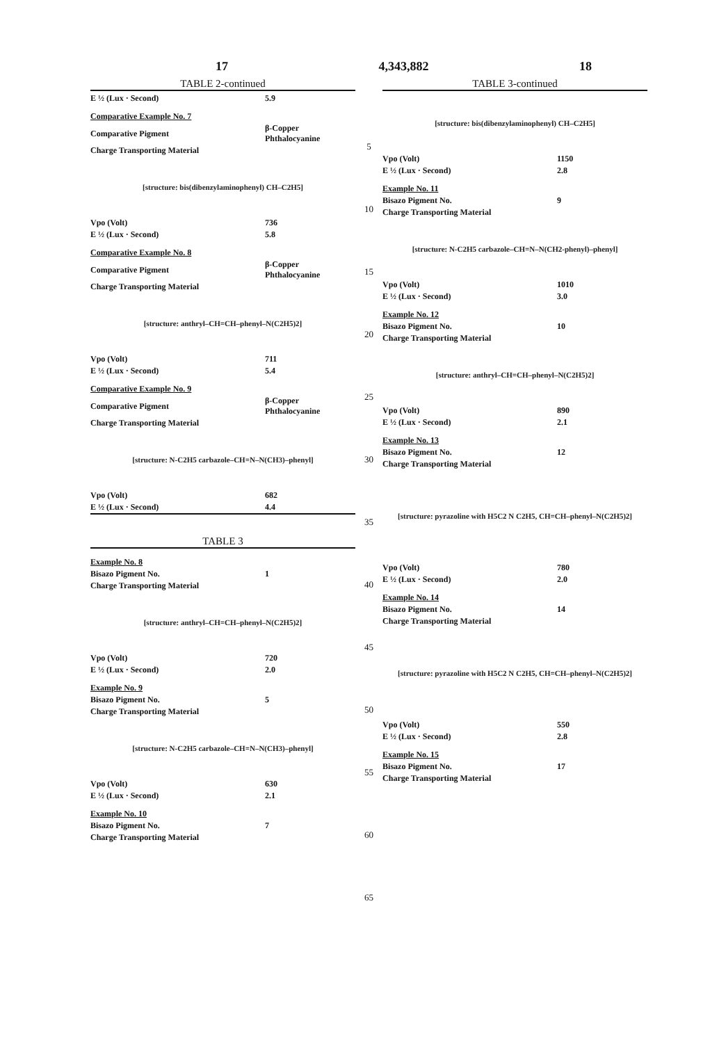17 4,343,882 18
TABLE 2-continued
| E ½ (Lux · Second) | 5.9 |
| Comparative Example No. 7 | |
| Comparative Pigment | β-Copper Phthalocyanine |
| Charge Transporting Material | |
| [structure: bis(dibenzylaminophenyl) CH–C2H5] | |
| Vpo (Volt) | 736 |
| E ½ (Lux · Second) | 5.8 |
| Comparative Example No. 8 | |
| Comparative Pigment | β-Copper Phthalocyanine |
| Charge Transporting Material | |
| [structure: anthryl–CH=CH–phenyl–N(C2H5)2] | |
| Vpo (Volt) | 711 |
| E ½ (Lux · Second) | 5.4 |
| Comparative Example No. 9 | |
| Comparative Pigment | β-Copper Phthalocyanine |
| Charge Transporting Material | |
| [structure: N-C2H5 carbazole–CH=N–N(CH3)–phenyl] | |
| Vpo (Volt) | 682 |
| E ½ (Lux · Second) | 4.4 |
TABLE 3
| Example No. 8 | |
| Bisazo Pigment No. | 1 |
| Charge Transporting Material | |
| [structure: anthryl–CH=CH–phenyl–N(C2H5)2] | |
| Vpo (Volt) | 720 |
| E ½ (Lux · Second) | 2.0 |
| Example No. 9 | |
| Bisazo Pigment No. | 5 |
| Charge Transporting Material | |
| [structure: N-C2H5 carbazole–CH=N–N(CH3)–phenyl] | |
| Vpo (Volt) | 630 |
| E ½ (Lux · Second) | 2.1 |
| Example No. 10 | |
| Bisazo Pigment No. | 7 |
| Charge Transporting Material | |
5
10
15
20
25
30
35
40
45
50
55
60
65
TABLE 3-continued
| [structure: bis(dibenzylaminophenyl) CH–C2H5] | |
| Vpo (Volt) | 1150 |
| E ½ (Lux · Second) | 2.8 |
| Example No. 11 | |
| Bisazo Pigment No. | 9 |
| Charge Transporting Material | |
| [structure: N-C2H5 carbazole–CH=N–N(CH2-phenyl)–phenyl] | |
| Vpo (Volt) | 1010 |
| E ½ (Lux · Second) | 3.0 |
| Example No. 12 | |
| Bisazo Pigment No. | 10 |
| Charge Transporting Material | |
| [structure: anthryl–CH=CH–phenyl–N(C2H5)2] | |
| Vpo (Volt) | 890 |
| E ½ (Lux · Second) | 2.1 |
| Example No. 13 | |
| Bisazo Pigment No. | 12 |
| Charge Transporting Material | |
| [structure: pyrazoline with H5C2 N C2H5, CH=CH–phenyl–N(C2H5)2] | |
| Vpo (Volt) | 780 |
| E ½ (Lux · Second) | 2.0 |
| Example No. 14 | |
| Bisazo Pigment No. | 14 |
| Charge Transporting Material | |
| [structure: pyrazoline with H5C2 N C2H5, CH=CH–phenyl–N(C2H5)2] | |
| Vpo (Volt) | 550 |
| E ½ (Lux · Second) | 2.8 |
| Example No. 15 | |
| Bisazo Pigment No. | 17 |
| Charge Transporting Material | |